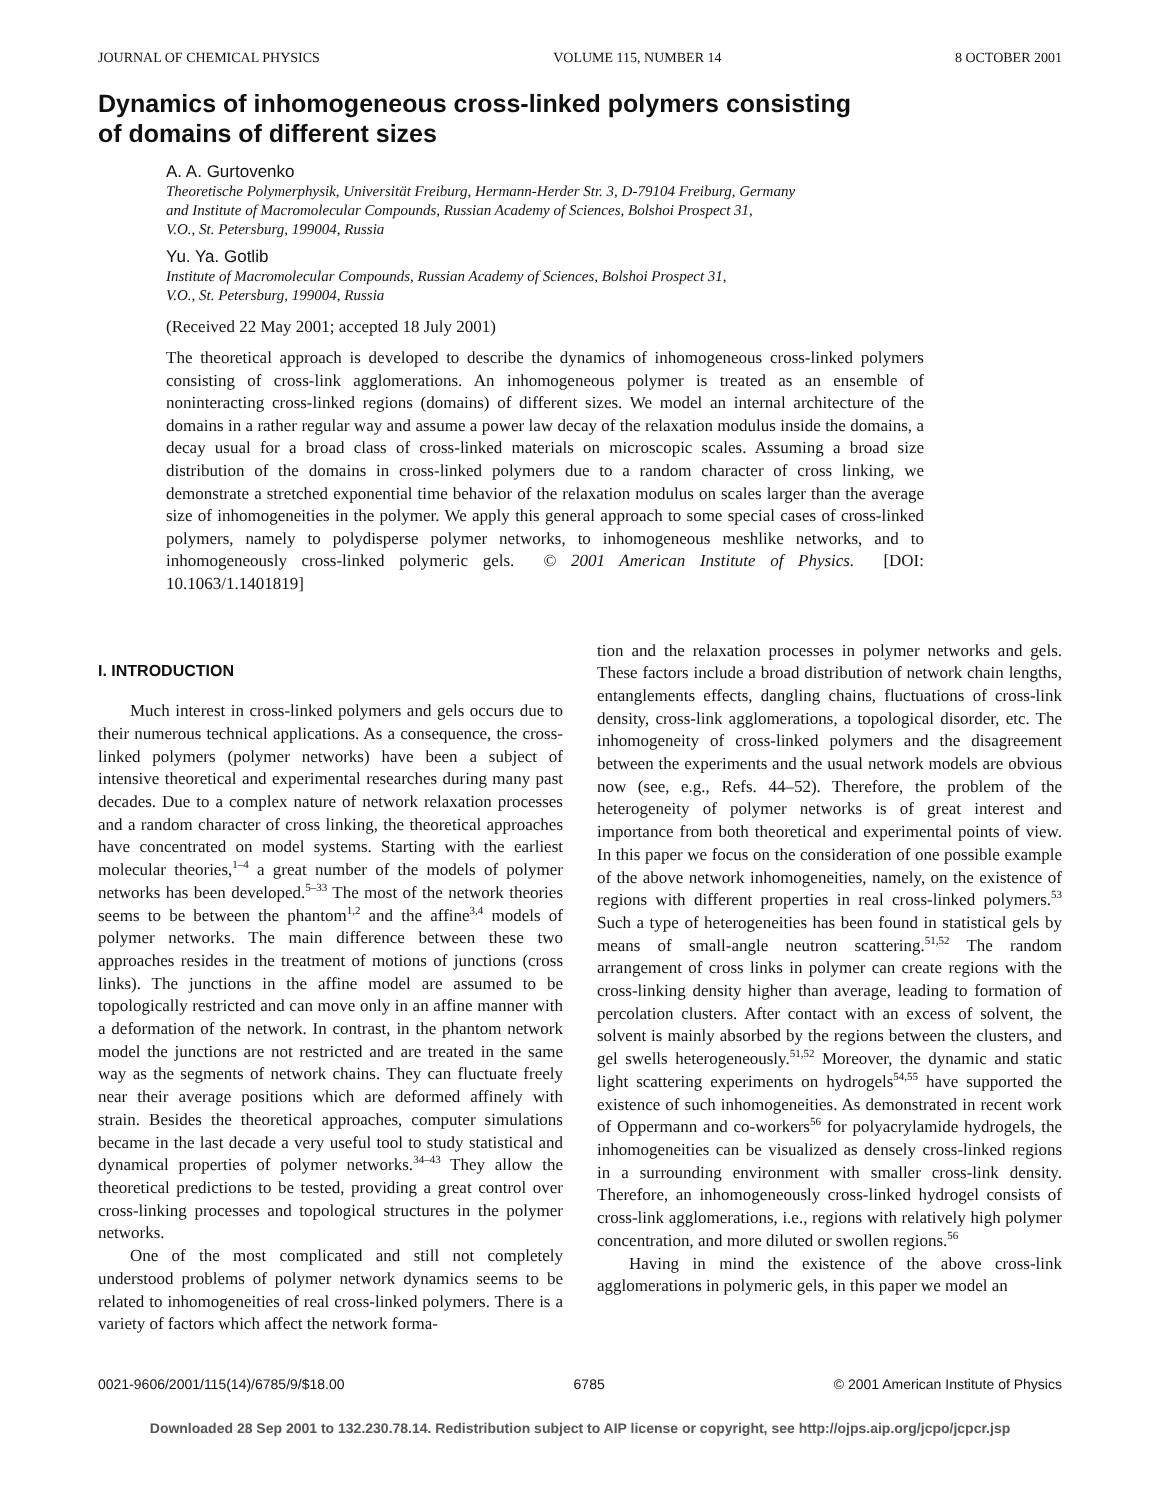JOURNAL OF CHEMICAL PHYSICS VOLUME 115, NUMBER 14 8 OCTOBER 2001
Dynamics of inhomogeneous cross-linked polymers consisting
of domains of different sizes
A. A. Gurtovenko
Theoretische Polymerphysik, Universität Freiburg, Hermann-Herder Str. 3, D-79104 Freiburg, Germany
and Institute of Macromolecular Compounds, Russian Academy of Sciences, Bolshoi Prospect 31,
V.O., St. Petersburg, 199004, Russia
Yu. Ya. Gotlib
Institute of Macromolecular Compounds, Russian Academy of Sciences, Bolshoi Prospect 31,
V.O., St. Petersburg, 199004, Russia
(Received 22 May 2001; accepted 18 July 2001)
The theoretical approach is developed to describe the dynamics of inhomogeneous cross-linked polymers consisting of cross-link agglomerations. An inhomogeneous polymer is treated as an ensemble of noninteracting cross-linked regions (domains) of different sizes. We model an internal architecture of the domains in a rather regular way and assume a power law decay of the relaxation modulus inside the domains, a decay usual for a broad class of cross-linked materials on microscopic scales. Assuming a broad size distribution of the domains in cross-linked polymers due to a random character of cross linking, we demonstrate a stretched exponential time behavior of the relaxation modulus on scales larger than the average size of inhomogeneities in the polymer. We apply this general approach to some special cases of cross-linked polymers, namely to polydisperse polymer networks, to inhomogeneous meshlike networks, and to inhomogeneously cross-linked polymeric gels. © 2001 American Institute of Physics. [DOI: 10.1063/1.1401819]
I. INTRODUCTION
Much interest in cross-linked polymers and gels occurs due to their numerous technical applications. As a consequence, the cross-linked polymers (polymer networks) have been a subject of intensive theoretical and experimental researches during many past decades. Due to a complex nature of network relaxation processes and a random character of cross linking, the theoretical approaches have concentrated on model systems. Starting with the earliest molecular theories,<sup>1–4</sup> a great number of the models of polymer networks has been developed.<sup>5–33</sup> The most of the network theories seems to be between the phantom<sup>1,2</sup> and the affine<sup>3,4</sup> models of polymer networks. The main difference between these two approaches resides in the treatment of motions of junctions (cross links). The junctions in the affine model are assumed to be topologically restricted and can move only in an affine manner with a deformation of the network. In contrast, in the phantom network model the junctions are not restricted and are treated in the same way as the segments of network chains. They can fluctuate freely near their average positions which are deformed affinely with strain. Besides the theoretical approaches, computer simulations became in the last decade a very useful tool to study statistical and dynamical properties of polymer networks.<sup>34–43</sup> They allow the theoretical predictions to be tested, providing a great control over cross-linking processes and topological structures in the polymer networks.
One of the most complicated and still not completely understood problems of polymer network dynamics seems to be related to inhomogeneities of real cross-linked polymers. There is a variety of factors which affect the network forma-
tion and the relaxation processes in polymer networks and gels. These factors include a broad distribution of network chain lengths, entanglements effects, dangling chains, fluctuations of cross-link density, cross-link agglomerations, a topological disorder, etc. The inhomogeneity of cross-linked polymers and the disagreement between the experiments and the usual network models are obvious now (see, e.g., Refs. 44–52). Therefore, the problem of the heterogeneity of polymer networks is of great interest and importance from both theoretical and experimental points of view. In this paper we focus on the consideration of one possible example of the above network inhomogeneities, namely, on the existence of regions with different properties in real cross-linked polymers.<sup>53</sup> Such a type of heterogeneities has been found in statistical gels by means of small-angle neutron scattering.<sup>51,52</sup> The random arrangement of cross links in polymer can create regions with the cross-linking density higher than average, leading to formation of percolation clusters. After contact with an excess of solvent, the solvent is mainly absorbed by the regions between the clusters, and gel swells heterogeneously.<sup>51,52</sup> Moreover, the dynamic and static light scattering experiments on hydrogels<sup>54,55</sup> have supported the existence of such inhomogeneities. As demonstrated in recent work of Oppermann and co-workers<sup>56</sup> for polyacrylamide hydrogels, the inhomogeneities can be visualized as densely cross-linked regions in a surrounding environment with smaller cross-link density. Therefore, an inhomogeneously cross-linked hydrogel consists of cross-link agglomerations, i.e., regions with relatively high polymer concentration, and more diluted or swollen regions.<sup>56</sup>
Having in mind the existence of the above cross-link agglomerations in polymeric gels, in this paper we model an
0021-9606/2001/115(14)/6785/9/$18.00 6785 © 2001 American Institute of Physics
Downloaded 28 Sep 2001 to 132.230.78.14. Redistribution subject to AIP license or copyright, see http://ojps.aip.org/jcpo/jcpcr.jsp